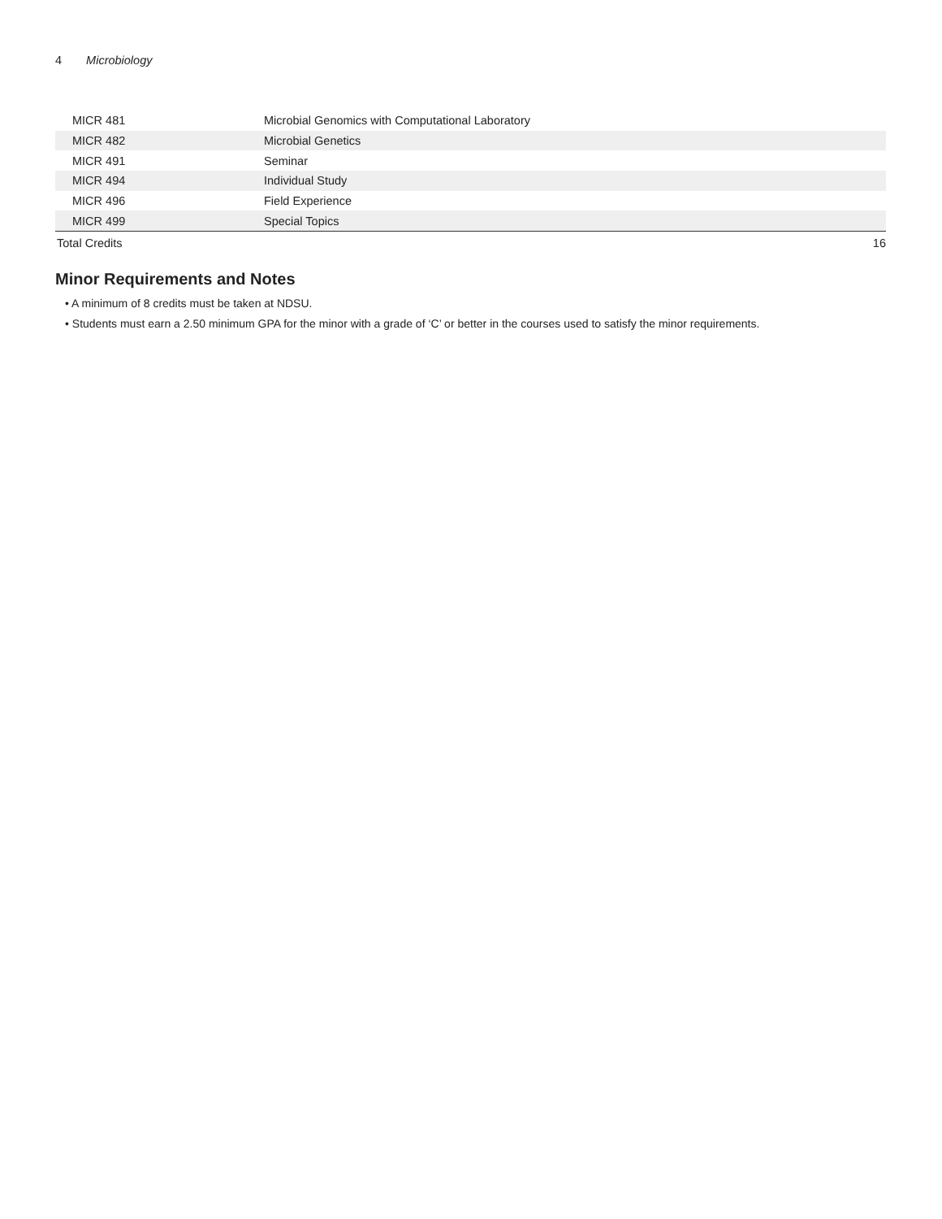4 Microbiology
| MICR 481 | Microbial Genomics with Computational Laboratory | |
| MICR 482 | Microbial Genetics | |
| MICR 491 | Seminar | |
| MICR 494 | Individual Study | |
| MICR 496 | Field Experience | |
| MICR 499 | Special Topics | |
| Total Credits | | 16 |
Minor Requirements and Notes
• A minimum of 8 credits must be taken at NDSU.
• Students must earn a 2.50 minimum GPA for the minor with a grade of ‘C’ or better in the courses used to satisfy the minor requirements.